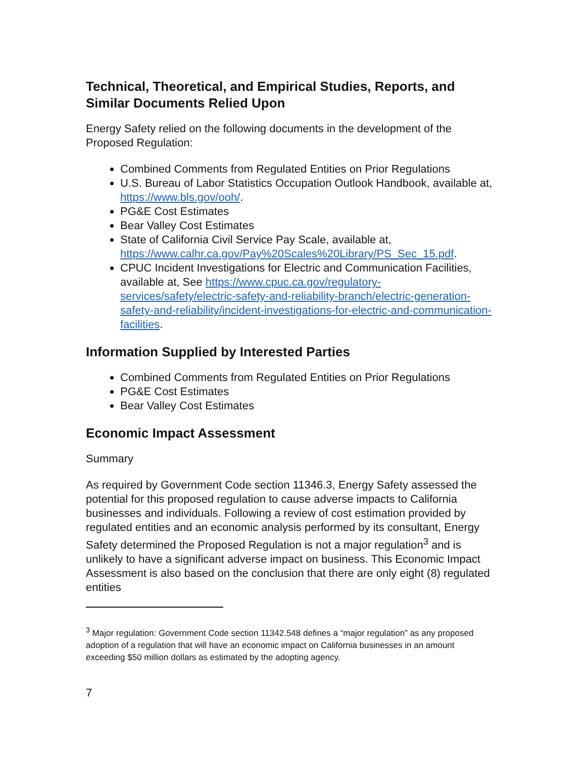Technical, Theoretical, and Empirical Studies, Reports, and Similar Documents Relied Upon
Energy Safety relied on the following documents in the development of the Proposed Regulation:
Combined Comments from Regulated Entities on Prior Regulations
U.S. Bureau of Labor Statistics Occupation Outlook Handbook, available at, https://www.bls.gov/ooh/.
PG&E Cost Estimates
Bear Valley Cost Estimates
State of California Civil Service Pay Scale, available at, https://www.calhr.ca.gov/Pay%20Scales%20Library/PS_Sec_15.pdf.
CPUC Incident Investigations for Electric and Communication Facilities, available at, See https://www.cpuc.ca.gov/regulatory-services/safety/electric-safety-and-reliability-branch/electric-generation-safety-and-reliability/incident-investigations-for-electric-and-communication-facilities.
Information Supplied by Interested Parties
Combined Comments from Regulated Entities on Prior Regulations
PG&E Cost Estimates
Bear Valley Cost Estimates
Economic Impact Assessment
Summary
As required by Government Code section 11346.3, Energy Safety assessed the potential for this proposed regulation to cause adverse impacts to California businesses and individuals. Following a review of cost estimation provided by regulated entities and an economic analysis performed by its consultant, Energy Safety determined the Proposed Regulation is not a major regulation<sup>3</sup> and is unlikely to have a significant adverse impact on business. This Economic Impact Assessment is also based on the conclusion that there are only eight (8) regulated entities
<sup>3</sup> Major regulation: Government Code section 11342.548 defines a “major regulation” as any proposed adoption of a regulation that will have an economic impact on California businesses in an amount exceeding $50 million dollars as estimated by the adopting agency.
7